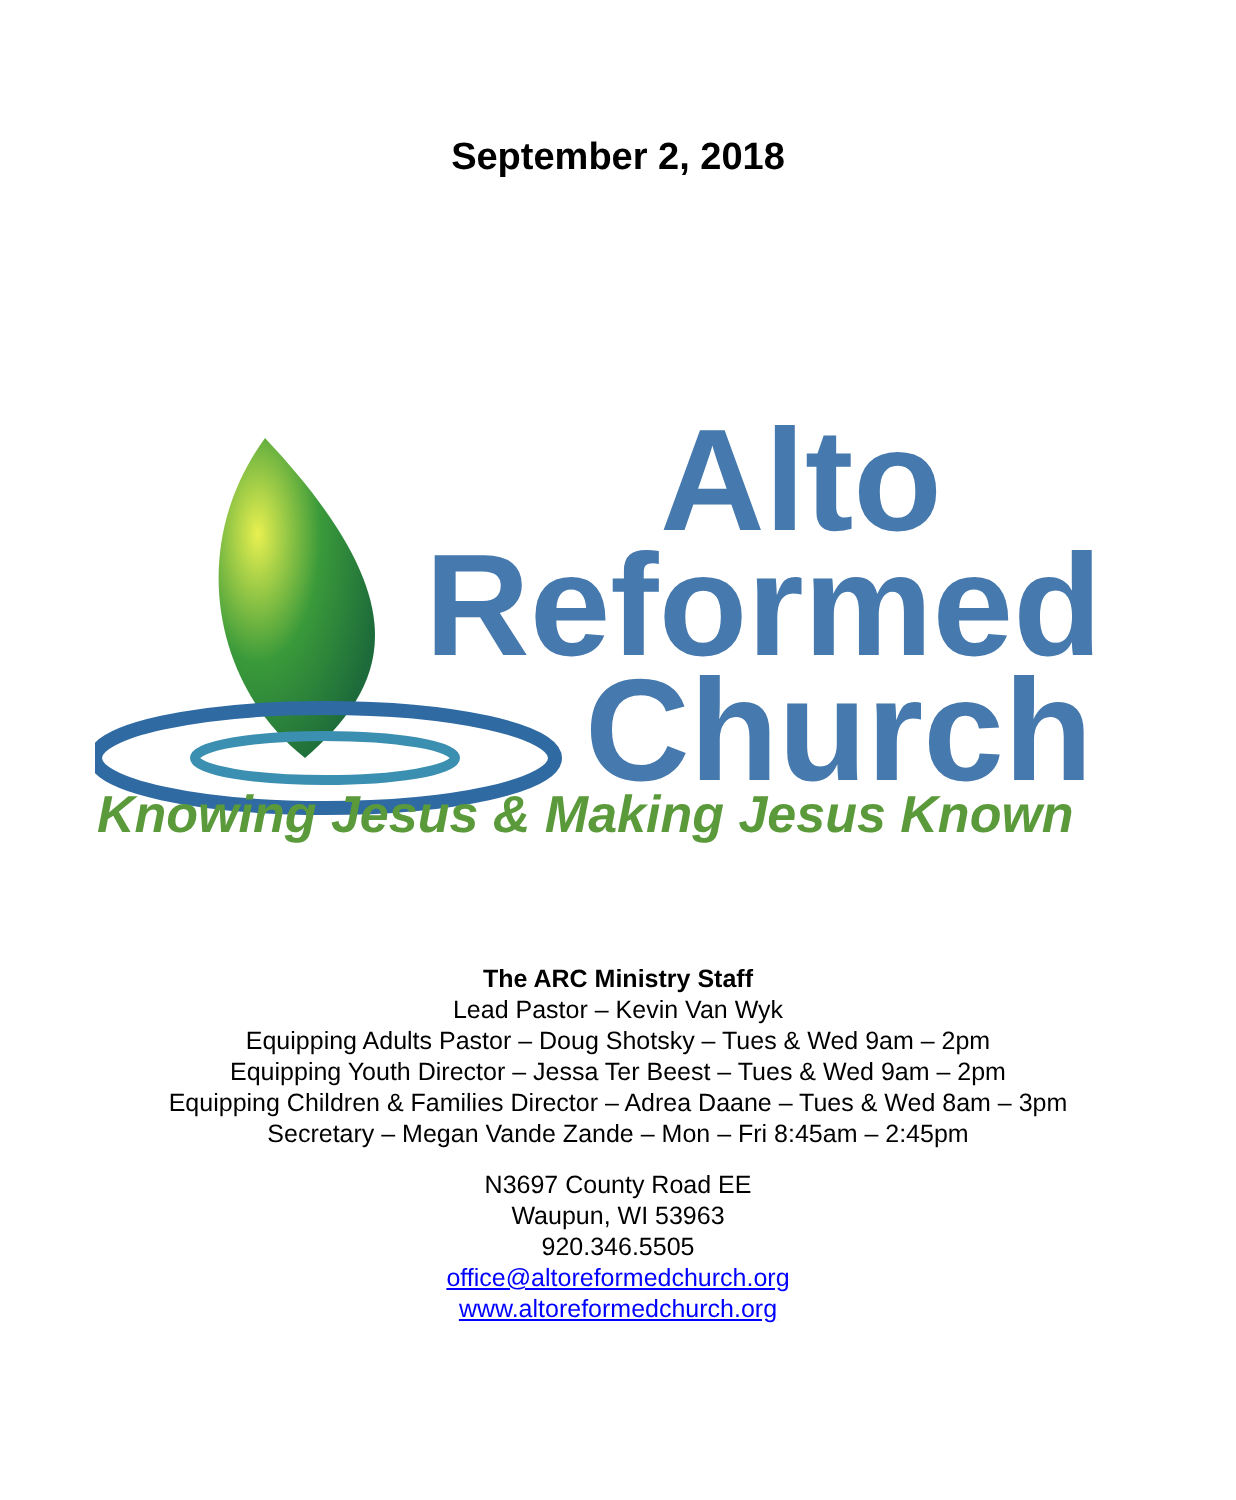September 2, 2018
Alto
Reformed
Church
Knowing Jesus & Making Jesus Known
The ARC Ministry Staff
Lead Pastor – Kevin Van Wyk
Equipping Adults Pastor – Doug Shotsky – Tues & Wed 9am – 2pm
Equipping Youth Director – Jessa Ter Beest – Tues & Wed 9am – 2pm
Equipping Children & Families Director – Adrea Daane – Tues & Wed 8am – 3pm
Secretary – Megan Vande Zande – Mon – Fri 8:45am – 2:45pm
N3697 County Road EE
Waupun, WI 53963
920.346.5505
office@altoreformedchurch.org
www.altoreformedchurch.org